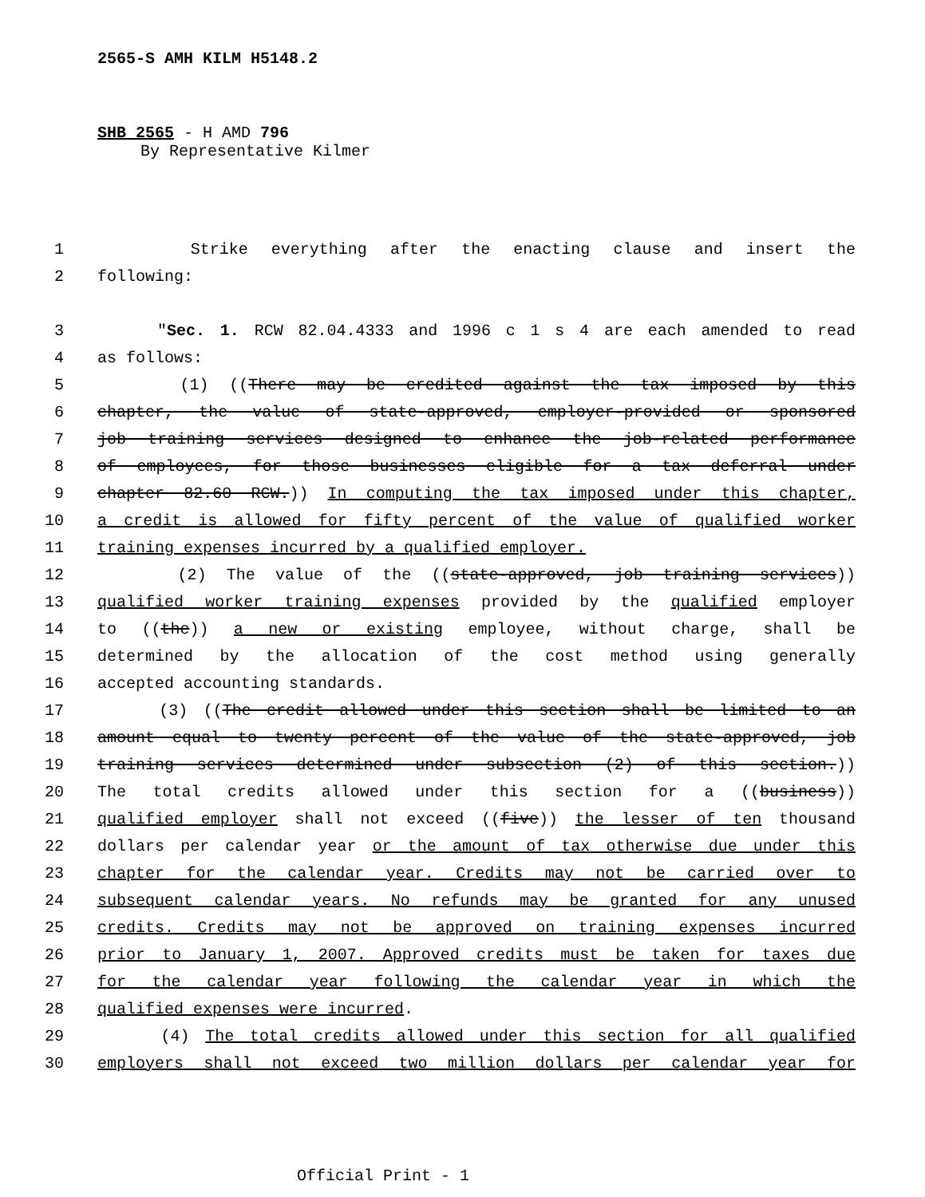2565-S AMH KILM H5148.2
SHB 2565 - H AMD 796
By Representative Kilmer
1 Strike everything after the enacting clause and insert the
2 following:
3 "Sec. 1. RCW 82.04.4333 and 1996 c 1 s 4 are each amended to read
4 as follows:
5 (1) ((There may be credited against the tax imposed by this
6 chapter, the value of state-approved, employer-provided or sponsored
7 job training services designed to enhance the job-related performance
8 of employees, for those businesses eligible for a tax deferral under
9 chapter 82.60 RCW.)) In computing the tax imposed under this chapter,
10 a credit is allowed for fifty percent of the value of qualified worker
11 training expenses incurred by a qualified employer.
12 (2) The value of the ((state-approved, job training services))
13 qualified worker training expenses provided by the qualified employer
14 to ((the)) a new or existing employee, without charge, shall be
15 determined by the allocation of the cost method using generally
16 accepted accounting standards.
17 (3) ((The credit allowed under this section shall be limited to an
18 amount equal to twenty percent of the value of the state-approved, job
19 training services determined under subsection (2) of this section.))
20 The total credits allowed under this section for a ((business))
21 qualified employer shall not exceed ((five)) the lesser of ten thousand
22 dollars per calendar year or the amount of tax otherwise due under this
23 chapter for the calendar year. Credits may not be carried over to
24 subsequent calendar years. No refunds may be granted for any unused
25 credits. Credits may not be approved on training expenses incurred
26 prior to January 1, 2007. Approved credits must be taken for taxes due
27 for the calendar year following the calendar year in which the
28 qualified expenses were incurred.
29 (4) The total credits allowed under this section for all qualified
30 employers shall not exceed two million dollars per calendar year for
Official Print - 1